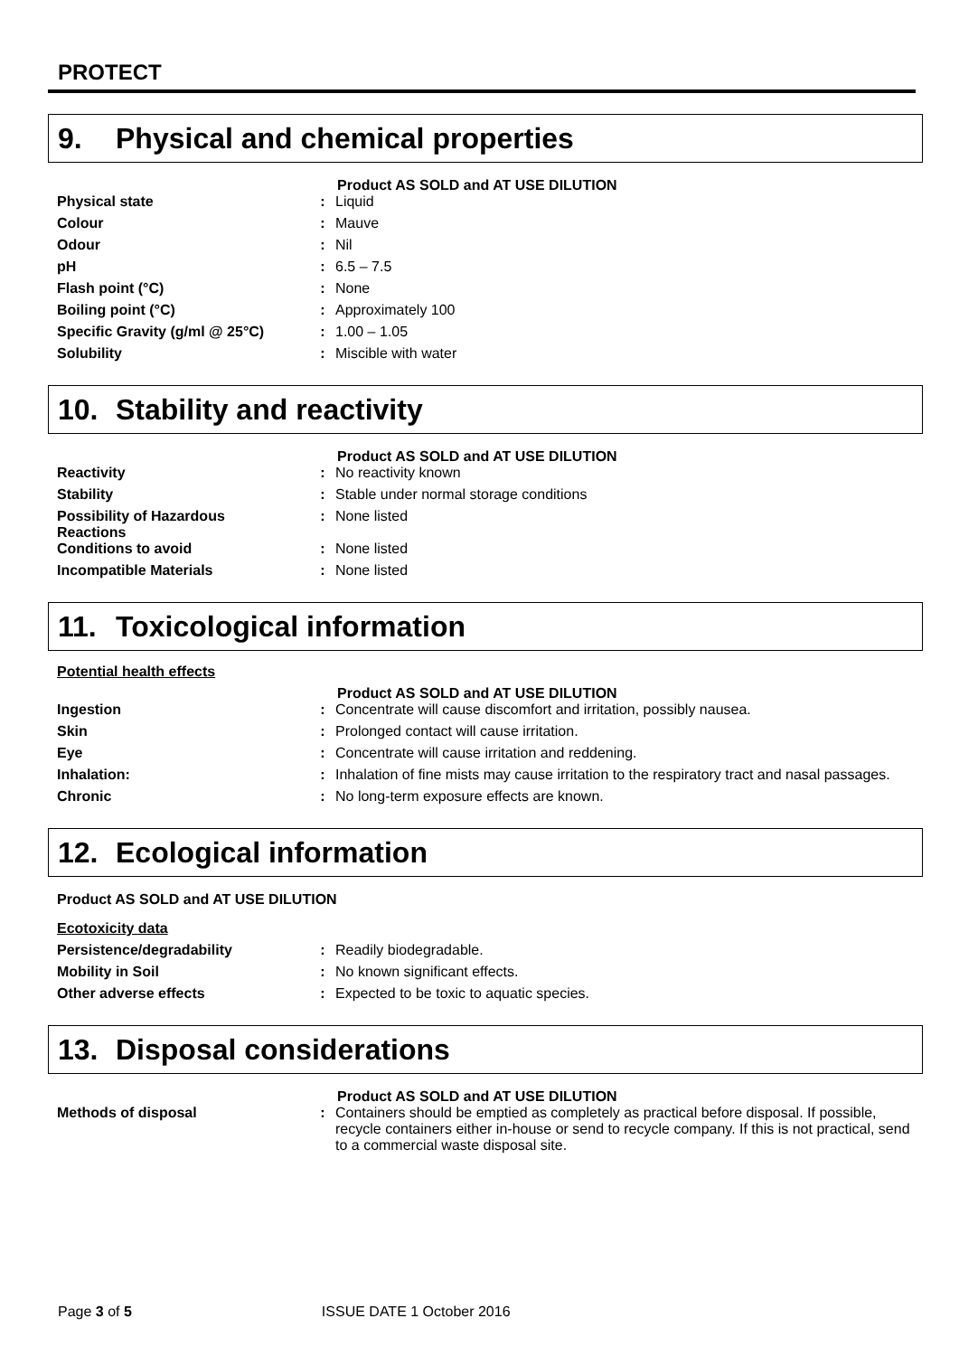PROTECT
9. Physical and chemical properties
Product AS SOLD and AT USE DILUTION
| Physical state | : | Liquid |
| Colour | : | Mauve |
| Odour | : | Nil |
| pH | : | 6.5 – 7.5 |
| Flash point (°C) | : | None |
| Boiling point (°C) | : | Approximately 100 |
| Specific Gravity (g/ml @ 25°C) | : | 1.00 – 1.05 |
| Solubility | : | Miscible with water |
10. Stability and reactivity
Product AS SOLD and AT USE DILUTION
| Reactivity | : | No reactivity known |
| Stability | : | Stable under normal storage conditions |
| Possibility of Hazardous Reactions | : | None listed |
| Conditions to avoid | : | None listed |
| Incompatible Materials | : | None listed |
11. Toxicological information
Potential health effects
Product AS SOLD and AT USE DILUTION
| Ingestion | : | Concentrate will cause discomfort and irritation, possibly nausea. |
| Skin | : | Prolonged contact will cause irritation. |
| Eye | : | Concentrate will cause irritation and reddening. |
| Inhalation: | : | Inhalation of fine mists may cause irritation to the respiratory tract and nasal passages. |
| Chronic | : | No long-term exposure effects are known. |
12. Ecological information
Product AS SOLD and AT USE DILUTION
Ecotoxicity data
| Persistence/degradability | : | Readily biodegradable. |
| Mobility in Soil | : | No known significant effects. |
| Other adverse effects | : | Expected to be toxic to aquatic species. |
13. Disposal considerations
Product AS SOLD and AT USE DILUTION
| Methods of disposal | : | Containers should be emptied as completely as practical before disposal. If possible, recycle containers either in-house or send to recycle company. If this is not practical, send to a commercial waste disposal site. |
Page 3 of 5 ISSUE DATE 1 October 2016